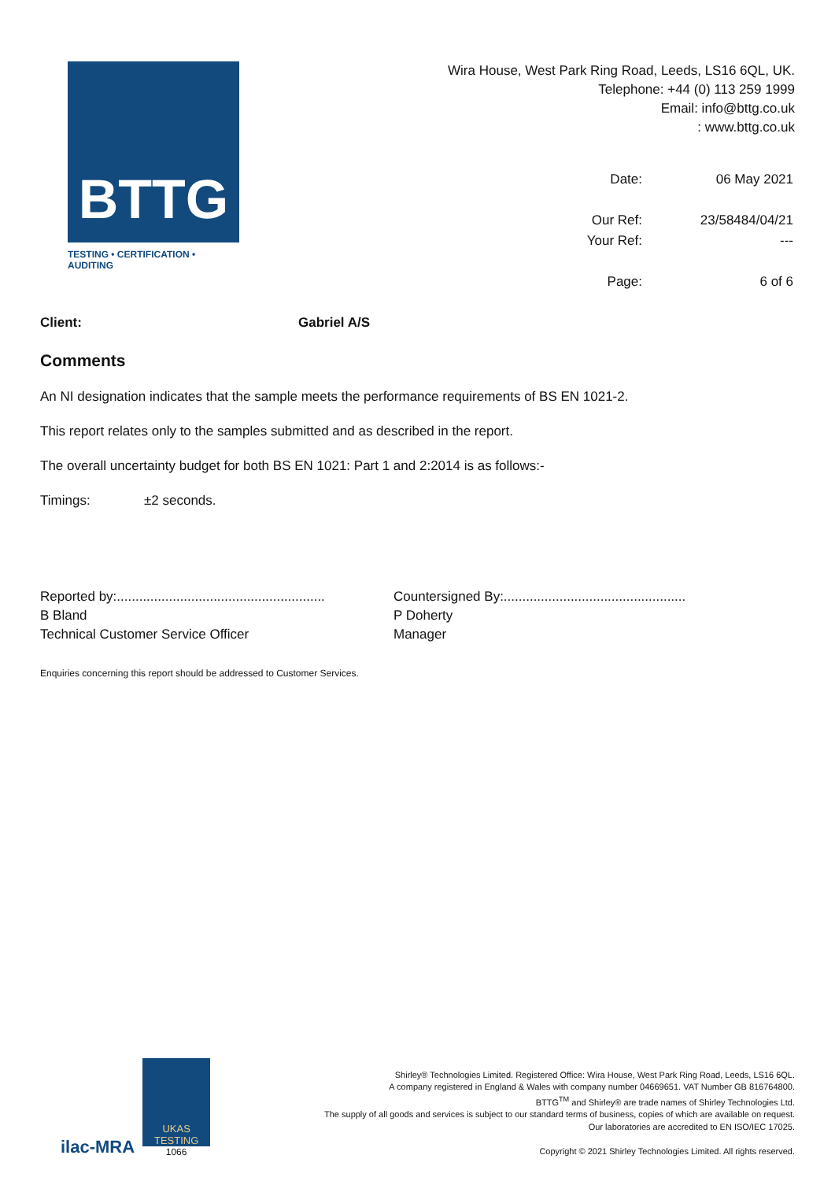BTTG
TESTING • CERTIFICATION • AUDITING
Wira House, West Park Ring Road, Leeds, LS16 6QL, UK.
Telephone: +44 (0) 113 259 1999
Email: info@bttg.co.uk
: www.bttg.co.uk
| Date: | 06 May 2021 |
| Our Ref: | 23/58484/04/21 |
| Your Ref: | --- |
| Page: | 6 of 6 |
Client: Gabriel A/S
Comments
An NI designation indicates that the sample meets the performance requirements of BS EN 1021-2.
This report relates only to the samples submitted and as described in the report.
The overall uncertainty budget for both BS EN 1021: Part 1 and 2:2014 is as follows:-
Timings: ±2 seconds.
Reported by:........................................................
B Bland
Technical Customer Service Officer
Countersigned By:.................................................
P Doherty
Manager
Enquiries concerning this report should be addressed to Customer Services.
ilac-MRA
UKAS
TESTING
1066
Shirley® Technologies Limited. Registered Office: Wira House, West Park Ring Road, Leeds, LS16 6QL.
A company registered in England & Wales with company number 04669651. VAT Number GB 816764800.
BTTG<sup>TM</sup> and Shirley® are trade names of Shirley Technologies Ltd.
The supply of all goods and services is subject to our standard terms of business, copies of which are available on request.
Our laboratories are accredited to EN ISO/IEC 17025.
Copyright © 2021 Shirley Technologies Limited. All rights reserved.